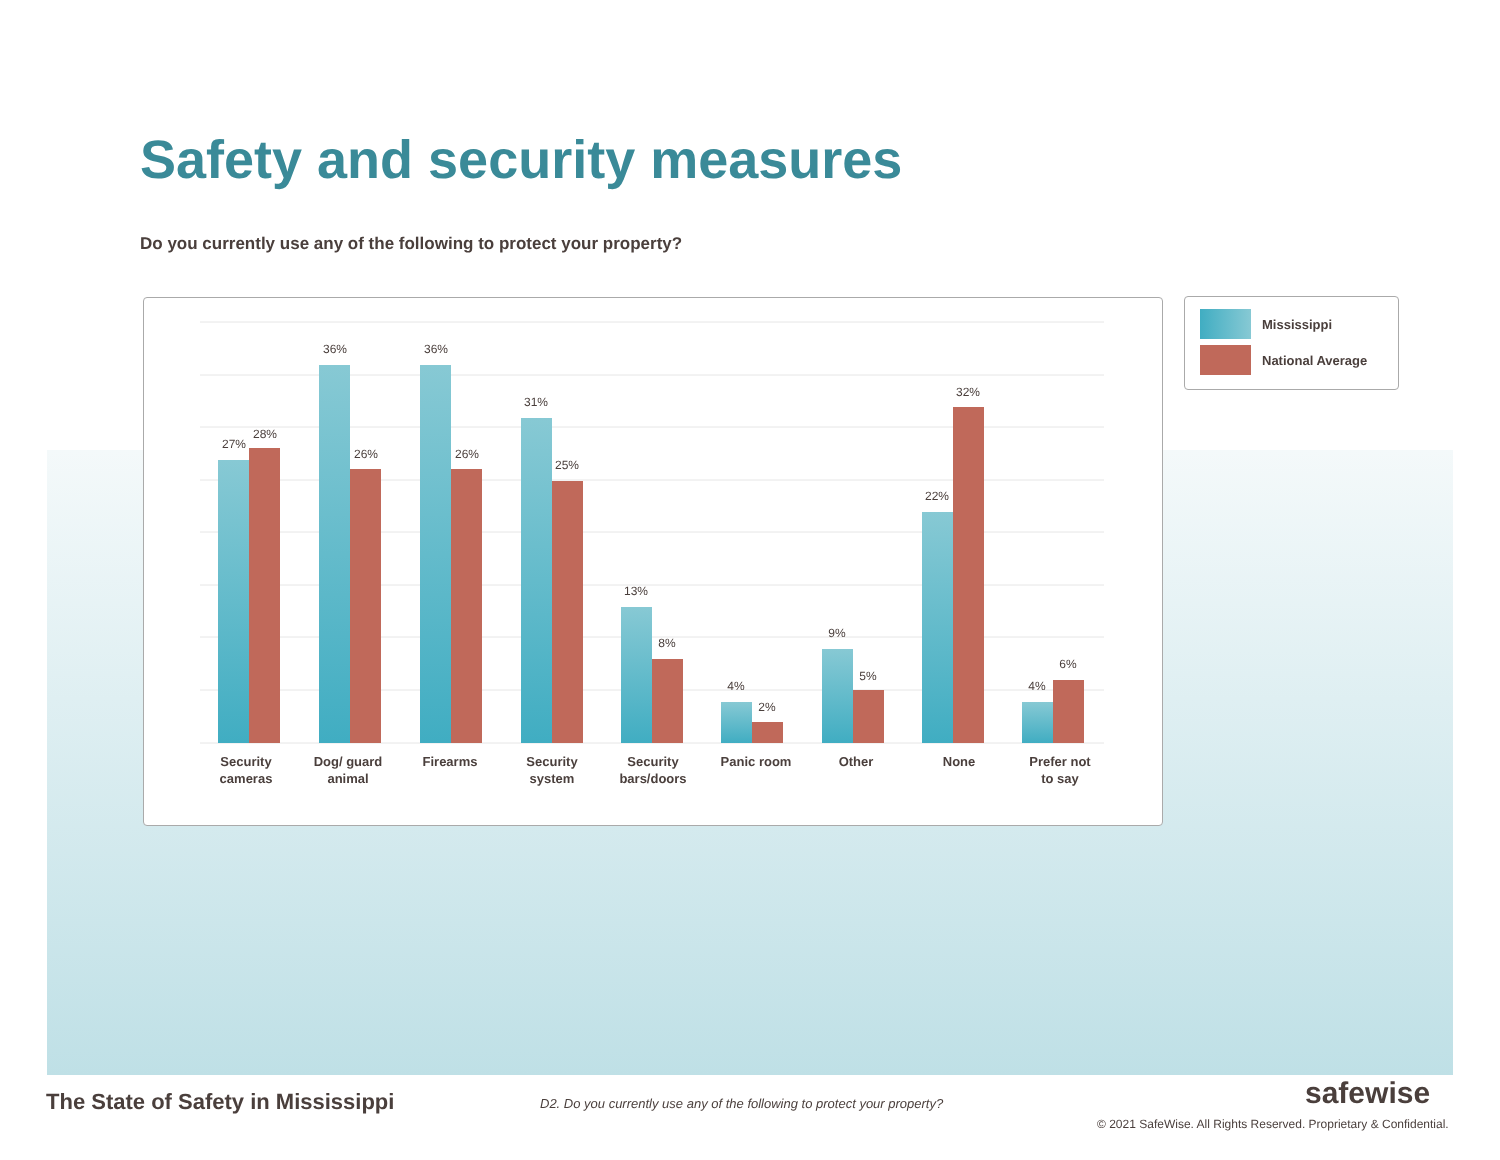Safety and security measures
Do you currently use any of the following to protect your property?
27%
28%
36%
26%
36%
26%
31%
25%
13%
8%
4%
2%
9%
5%
22%
32%
4%
6%
Security
cameras
Dog/ guard
animal
Firearms
Security
system
Security
bars/doors
Panic room
Other
None
Prefer not
to say
Mississippi
National Average
The State of Safety in Mississippi
D2. Do you currently use any of the following to protect your property?
safewise
© 2021 SafeWise. All Rights Reserved. Proprietary & Confidential.